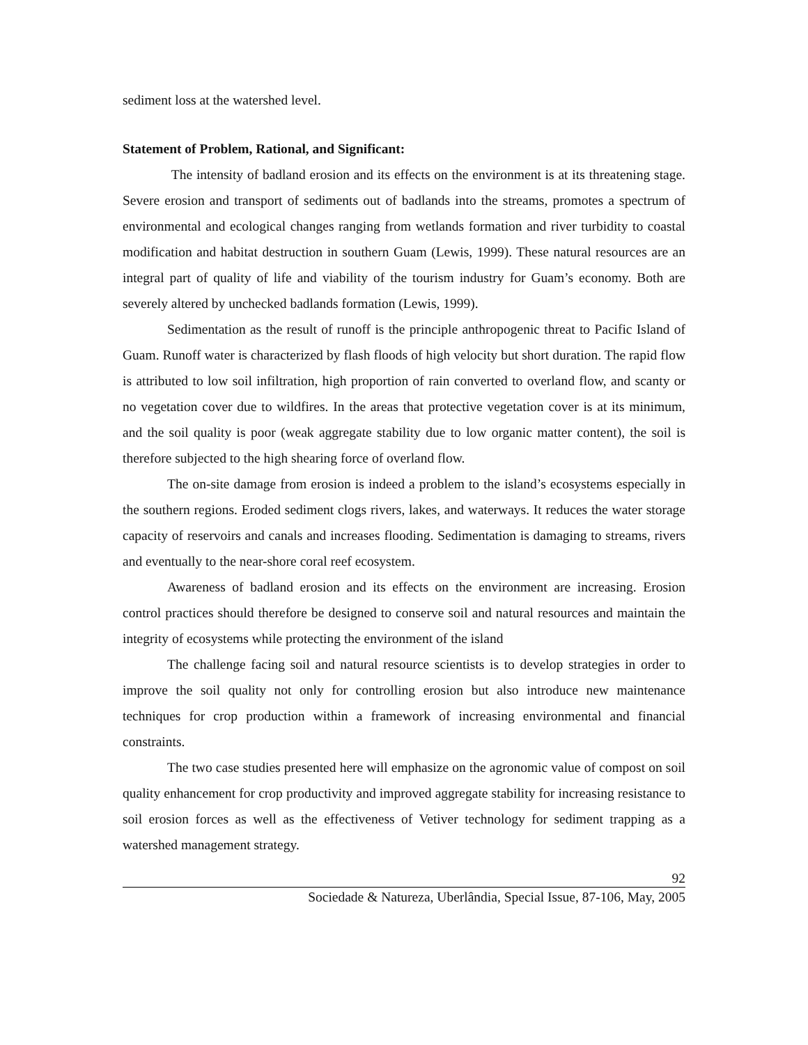sediment loss at the watershed level.
Statement of Problem, Rational, and Significant:
The intensity of badland erosion and its effects on the environment is at its threatening stage. Severe erosion and transport of sediments out of badlands into the streams, promotes a spectrum of environmental and ecological changes ranging from wetlands formation and river turbidity to coastal modification and habitat destruction in southern Guam (Lewis, 1999). These natural resources are an integral part of quality of life and viability of the tourism industry for Guam’s economy. Both are severely altered by unchecked badlands formation (Lewis, 1999).
Sedimentation as the result of runoff is the principle anthropogenic threat to Pacific Island of Guam. Runoff water is characterized by flash floods of high velocity but short duration. The rapid flow is attributed to low soil infiltration, high proportion of rain converted to overland flow, and scanty or no vegetation cover due to wildfires. In the areas that protective vegetation cover is at its minimum, and the soil quality is poor (weak aggregate stability due to low organic matter content), the soil is therefore subjected to the high shearing force of overland flow.
The on-site damage from erosion is indeed a problem to the island’s ecosystems especially in the southern regions. Eroded sediment clogs rivers, lakes, and waterways. It reduces the water storage capacity of reservoirs and canals and increases flooding. Sedimentation is damaging to streams, rivers and eventually to the near-shore coral reef ecosystem.
Awareness of badland erosion and its effects on the environment are increasing. Erosion control practices should therefore be designed to conserve soil and natural resources and maintain the integrity of ecosystems while protecting the environment of the island
The challenge facing soil and natural resource scientists is to develop strategies in order to improve the soil quality not only for controlling erosion but also introduce new maintenance techniques for crop production within a framework of increasing environmental and financial constraints.
The two case studies presented here will emphasize on the agronomic value of compost on soil quality enhancement for crop productivity and improved aggregate stability for increasing resistance to soil erosion forces as well as the effectiveness of Vetiver technology for sediment trapping as a watershed management strategy.
92
Sociedade & Natureza, Uberlândia, Special Issue, 87-106, May, 2005